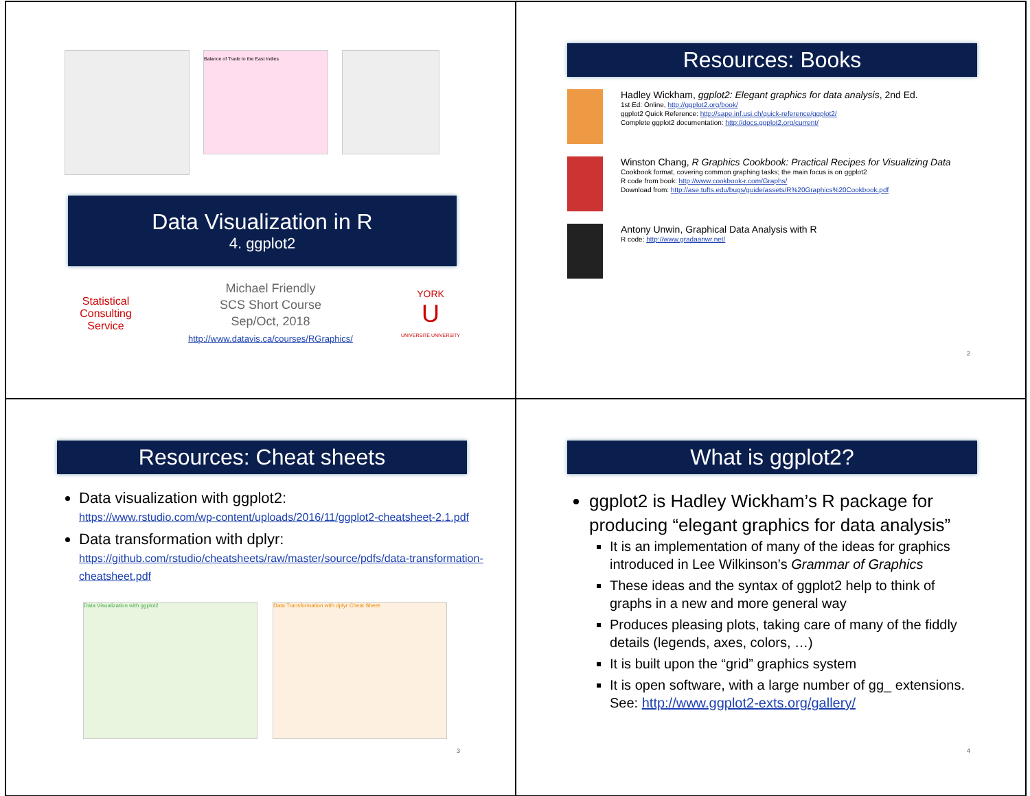Balance of Trade to the East Indies
Data Visualization in R
4. ggplot2
Statistical Consulting
Service
Michael Friendly
SCS Short Course
Sep/Oct, 2018
http://www.datavis.ca/courses/RGraphics/
YORK
U
UNIVERSITÉ UNIVERSITY
Resources: Books
Hadley Wickham, ggplot2: Elegant graphics for data analysis, 2nd Ed.
1st Ed: Online, http://ggplot2.org/book/
ggplot2 Quick Reference: http://sape.inf.usi.ch/quick-reference/ggplot2/
Complete ggplot2 documentation: http://docs.ggplot2.org/current/
Winston Chang, R Graphics Cookbook: Practical Recipes for Visualizing Data
Cookbook format, covering common graphing tasks; the main focus is on ggplot2
R code from book: http://www.cookbook-r.com/Graphs/
Download from: http://ase.tufts.edu/bugs/guide/assets/R%20Graphics%20Cookbook.pdf
Antony Unwin, Graphical Data Analysis with R
R code: http://www.gradaanwr.net/
2
Resources: Cheat sheets
Data visualization with ggplot2:
https://www.rstudio.com/wp-content/uploads/2016/11/ggplot2-cheatsheet-2.1.pdf
Data transformation with dplyr:
https://github.com/rstudio/cheatsheets/raw/master/source/pdfs/data-transformation-cheatsheet.pdf
Data Visualization with ggplot2 Data Transformation with dplyr Cheat Sheet
3
What is ggplot2?
ggplot2 is Hadley Wickham’s R package for producing “elegant graphics for data analysis”
It is an implementation of many of the ideas for graphics introduced in Lee Wilkinson’s Grammar of Graphics
These ideas and the syntax of ggplot2 help to think of graphs in a new and more general way
Produces pleasing plots, taking care of many of the fiddly details (legends, axes, colors, …)
It is built upon the “grid” graphics system
It is open software, with a large number of gg_ extensions. See: http://www.ggplot2-exts.org/gallery/
4